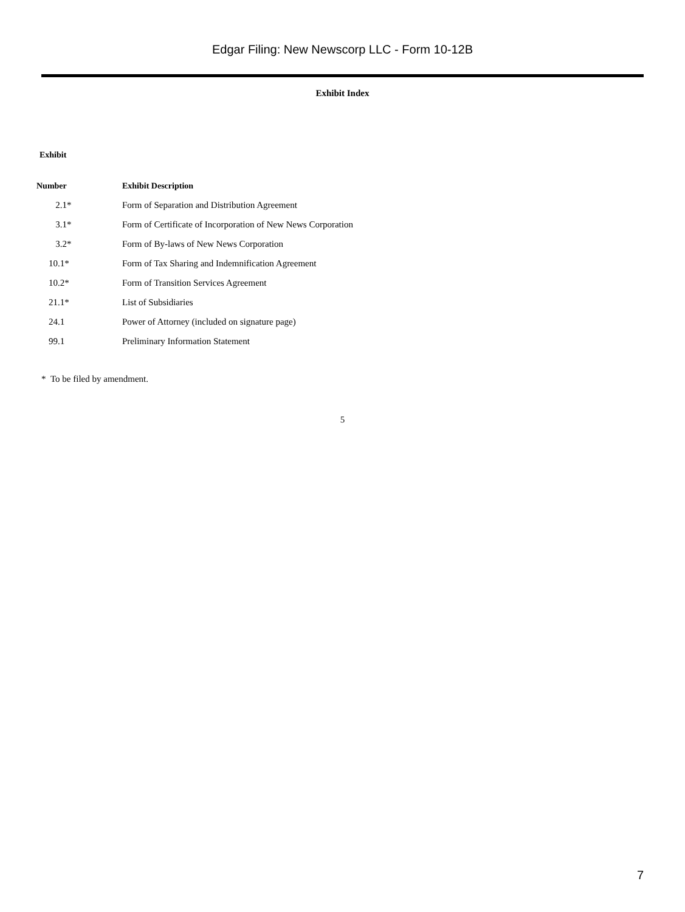Edgar Filing: New Newscorp LLC - Form 10-12B
Exhibit Index
| Exhibit | |
| --- | --- |
| Number | Exhibit Description |
| 2.1* | Form of Separation and Distribution Agreement |
| 3.1* | Form of Certificate of Incorporation of New News Corporation |
| 3.2* | Form of By-laws of New News Corporation |
| 10.1* | Form of Tax Sharing and Indemnification Agreement |
| 10.2* | Form of Transition Services Agreement |
| 21.1* | List of Subsidiaries |
| 24.1 | Power of Attorney (included on signature page) |
| 99.1 | Preliminary Information Statement |
* To be filed by amendment.
5
7